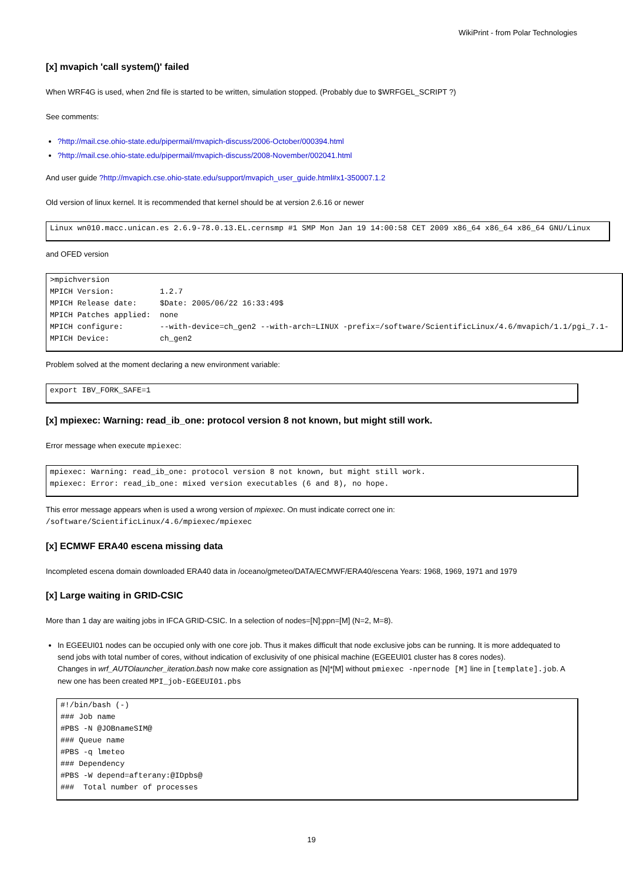WikiPrint - from Polar Technologies
[x] mvapich 'call system()' failed
When WRF4G is used, when 2nd file is started to be written, simulation stopped. (Probably due to $WRFGEL_SCRIPT ?)
See comments:
?http://mail.cse.ohio-state.edu/pipermail/mvapich-discuss/2006-October/000394.html
?http://mail.cse.ohio-state.edu/pipermail/mvapich-discuss/2008-November/002041.html
And user guide ?http://mvapich.cse.ohio-state.edu/support/mvapich_user_guide.html#x1-350007.1.2
Old version of linux kernel. It is recommended that kernel should be at version 2.6.16 or newer
Linux wn010.macc.unican.es 2.6.9-78.0.13.EL.cernsmp #1 SMP Mon Jan 19 14:00:58 CET 2009 x86_64 x86_64 x86_64 GNU/Linux
and OFED version
>mpichversion
MPICH Version:          1.2.7
MPICH Release date:     $Date: 2005/06/22 16:33:49$
MPICH Patches applied:  none
MPICH configure:        --with-device=ch_gen2 --with-arch=LINUX -prefix=/software/ScientificLinux/4.6/mvapich/1.1/pgi_7.1-
MPICH Device:           ch_gen2
Problem solved at the moment declaring a new environment variable:
export IBV_FORK_SAFE=1
[x] mpiexec: Warning: read_ib_one: protocol version 8 not known, but might still work.
Error message when execute mpiexec:
mpiexec: Warning: read_ib_one: protocol version 8 not known, but might still work.
mpiexec: Error: read_ib_one: mixed version executables (6 and 8), no hope.
This error message appears when is used a wrong version of mpiexec. On must indicate correct one in:
/software/ScientificLinux/4.6/mpiexec/mpiexec
[x] ECMWF ERA40 escena missing data
Incompleted escena domain downloaded ERA40 data in /oceano/gmeteo/DATA/ECMWF/ERA40/escena Years: 1968, 1969, 1971 and 1979
[x] Large waiting in GRID-CSIC
More than 1 day are waiting jobs in IFCA GRID-CSIC. In a selection of nodes=[N]:ppn=[M] (N=2, M=8).
In EGEEUI01 nodes can be occupied only with one core job. Thus it makes difficult that node exclusive jobs can be running. It is more addequated to send jobs with total number of cores, without indication of exclusivity of one phisical machine (EGEEUI01 cluster has 8 cores nodes).
Changes in wrf_AUTOlauncher_iteration.bash now make core assignation as [N]*[M] without pmiexec -npernode [M] line in [template].job. A new one has been created MPI_job-EGEEUI01.pbs
#!/bin/bash (-)
### Job name
#PBS -N @JOBnameSIM@
### Queue name
#PBS -q lmeteo
### Dependency
#PBS -W depend=afterany:@IDpbs@
###  Total number of processes
19